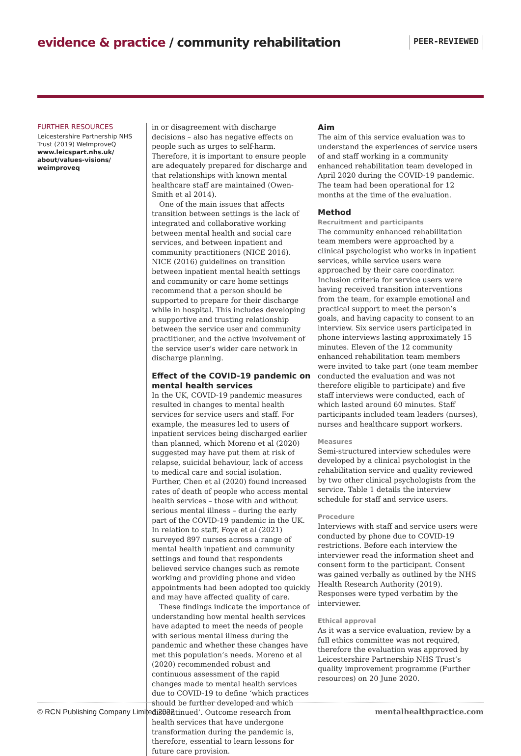evidence & practice / community rehabilitation
PEER-REVIEWED
FURTHER RESOURCES
Leicestershire Partnership NHS Trust (2019) WeImproveQ
www.leicspart.nhs.uk/ about/values-visions/ weimproveq
in or disagreement with discharge decisions – also has negative effects on people such as urges to self-harm. Therefore, it is important to ensure people are adequately prepared for discharge and that relationships with known mental healthcare staff are maintained (Owen-Smith et al 2014).
One of the main issues that affects transition between settings is the lack of integrated and collaborative working between mental health and social care services, and between inpatient and community practitioners (NICE 2016). NICE (2016) guidelines on transition between inpatient mental health settings and community or care home settings recommend that a person should be supported to prepare for their discharge while in hospital. This includes developing a supportive and trusting relationship between the service user and community practitioner, and the active involvement of the service user’s wider care network in discharge planning.
Effect of the COVID-19 pandemic on mental health services
In the UK, COVID-19 pandemic measures resulted in changes to mental health services for service users and staff. For example, the measures led to users of inpatient services being discharged earlier than planned, which Moreno et al (2020) suggested may have put them at risk of relapse, suicidal behaviour, lack of access to medical care and social isolation. Further, Chen et al (2020) found increased rates of death of people who access mental health services – those with and without serious mental illness – during the early part of the COVID-19 pandemic in the UK. In relation to staff, Foye et al (2021) surveyed 897 nurses across a range of mental health inpatient and community settings and found that respondents believed service changes such as remote working and providing phone and video appointments had been adopted too quickly and may have affected quality of care.
These findings indicate the importance of understanding how mental health services have adapted to meet the needs of people with serious mental illness during the pandemic and whether these changes have met this population’s needs. Moreno et al (2020) recommended robust and continuous assessment of the rapid changes made to mental health services due to COVID-19 to define ‘which practices should be further developed and which discontinued’. Outcome research from health services that have undergone transformation during the pandemic is, therefore, essential to learn lessons for future care provision.
Aim
The aim of this service evaluation was to understand the experiences of service users of and staff working in a community enhanced rehabilitation team developed in April 2020 during the COVID-19 pandemic. The team had been operational for 12 months at the time of the evaluation.
Method
Recruitment and participants
The community enhanced rehabilitation team members were approached by a clinical psychologist who works in inpatient services, while service users were approached by their care coordinator. Inclusion criteria for service users were having received transition interventions from the team, for example emotional and practical support to meet the person’s goals, and having capacity to consent to an interview. Six service users participated in phone interviews lasting approximately 15 minutes. Eleven of the 12 community enhanced rehabilitation team members were invited to take part (one team member conducted the evaluation and was not therefore eligible to participate) and five staff interviews were conducted, each of which lasted around 60 minutes. Staff participants included team leaders (nurses), nurses and healthcare support workers.
Measures
Semi-structured interview schedules were developed by a clinical psychologist in the rehabilitation service and quality reviewed by two other clinical psychologists from the service. Table 1 details the interview schedule for staff and service users.
Procedure
Interviews with staff and service users were conducted by phone due to COVID-19 restrictions. Before each interview the interviewer read the information sheet and consent form to the participant. Consent was gained verbally as outlined by the NHS Health Research Authority (2019). Responses were typed verbatim by the interviewer.
Ethical approval
As it was a service evaluation, review by a full ethics committee was not required, therefore the evaluation was approved by Leicestershire Partnership NHS Trust’s quality improvement programme (Further resources) on 20 June 2020.
© RCN Publishing Company Limited 2022 mentalhealthpractice.com